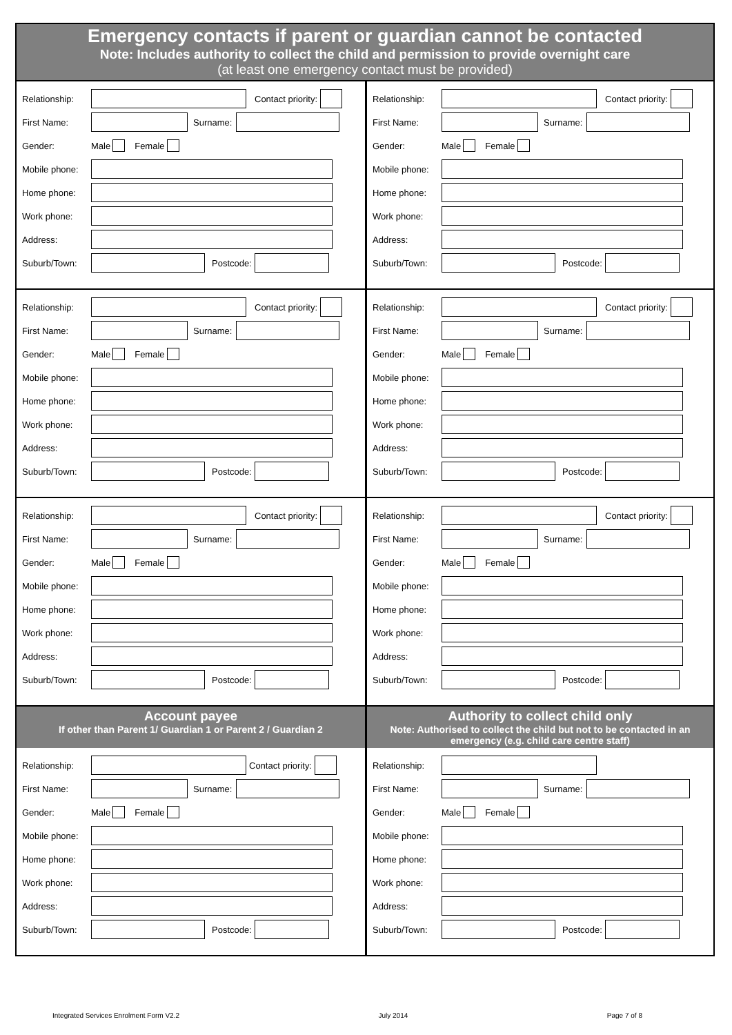Emergency contacts if parent or guardian cannot be contacted
Note: Includes authority to collect the child and permission to provide overnight care
(at least one emergency contact must be provided)
Relationship:
Contact priority:
First Name: Surname:
Gender: Male Female
Mobile phone:
Home phone:
Work phone:
Address:
Suburb/Town: Postcode:
Relationship:
Contact priority:
First Name: Surname:
Gender: Male Female
Mobile phone:
Home phone:
Work phone:
Address:
Suburb/Town: Postcode:
Relationship:
Contact priority:
First Name: Surname:
Gender: Male Female
Mobile phone:
Home phone:
Work phone:
Address:
Suburb/Town: Postcode:
Relationship:
Contact priority:
First Name: Surname:
Gender: Male Female
Mobile phone:
Home phone:
Work phone:
Address:
Suburb/Town: Postcode:
Relationship:
Contact priority:
First Name: Surname:
Gender: Male Female
Mobile phone:
Home phone:
Work phone:
Address:
Suburb/Town: Postcode:
Relationship:
Contact priority:
First Name: Surname:
Gender: Male Female
Mobile phone:
Home phone:
Work phone:
Address:
Suburb/Town: Postcode:
Account payee
If other than Parent 1/ Guardian 1 or Parent 2 / Guardian 2
Relationship:
Contact priority:
First Name: Surname:
Gender: Male Female
Mobile phone:
Home phone:
Work phone:
Address:
Suburb/Town: Postcode:
Authority to collect child only
Note: Authorised to collect the child but not to be contacted in an emergency (e.g. child care centre staff)
Relationship:
First Name: Surname:
Gender: Male Female
Mobile phone:
Home phone:
Work phone:
Address:
Suburb/Town: Postcode:
Integrated Services Enrolment Form V2.2 July 2014 Page 7 of 8